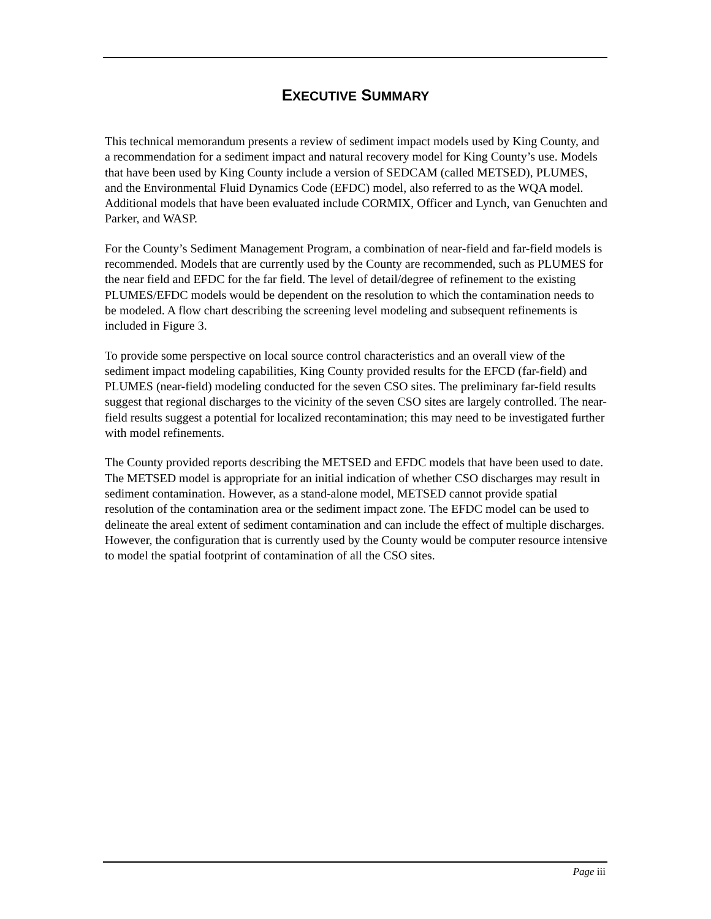EXECUTIVE SUMMARY
This technical memorandum presents a review of sediment impact models used by King County, and a recommendation for a sediment impact and natural recovery model for King County’s use. Models that have been used by King County include a version of SEDCAM (called METSED), PLUMES, and the Environmental Fluid Dynamics Code (EFDC) model, also referred to as the WQA model. Additional models that have been evaluated include CORMIX, Officer and Lynch, van Genuchten and Parker, and WASP.
For the County’s Sediment Management Program, a combination of near-field and far-field models is recommended. Models that are currently used by the County are recommended, such as PLUMES for the near field and EFDC for the far field. The level of detail/degree of refinement to the existing PLUMES/EFDC models would be dependent on the resolution to which the contamination needs to be modeled. A flow chart describing the screening level modeling and subsequent refinements is included in Figure 3.
To provide some perspective on local source control characteristics and an overall view of the sediment impact modeling capabilities, King County provided results for the EFCD (far-field) and PLUMES (near-field) modeling conducted for the seven CSO sites. The preliminary far-field results suggest that regional discharges to the vicinity of the seven CSO sites are largely controlled. The near-field results suggest a potential for localized recontamination; this may need to be investigated further with model refinements.
The County provided reports describing the METSED and EFDC models that have been used to date. The METSED model is appropriate for an initial indication of whether CSO discharges may result in sediment contamination. However, as a stand-alone model, METSED cannot provide spatial resolution of the contamination area or the sediment impact zone. The EFDC model can be used to delineate the areal extent of sediment contamination and can include the effect of multiple discharges. However, the configuration that is currently used by the County would be computer resource intensive to model the spatial footprint of contamination of all the CSO sites.
Page iii